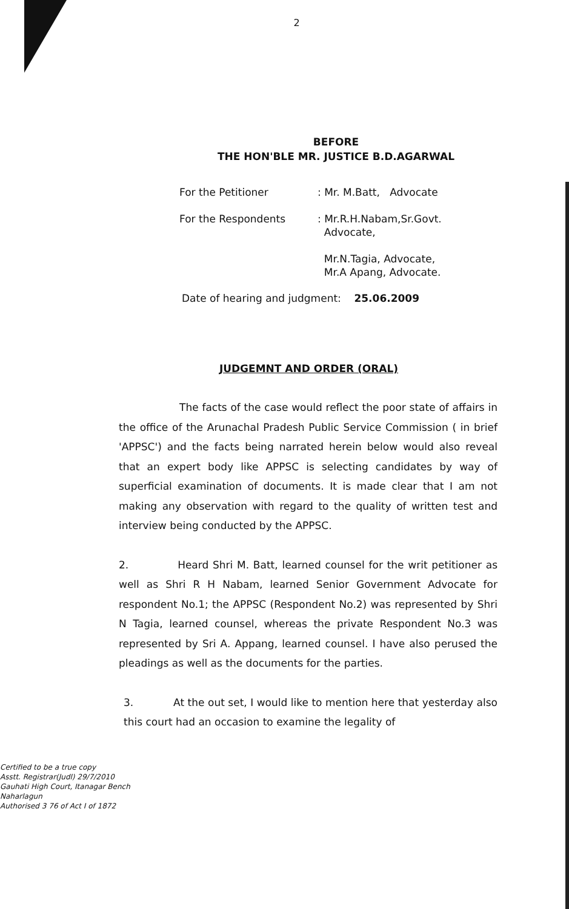2
BEFORE
THE HON'BLE MR. JUSTICE B.D.AGARWAL
| For the Petitioner | : Mr. M.Batt, Advocate |
| For the Respondents | : Mr.R.H.Nabam,Sr.Govt. Advocate, Mr.N.Tagia, Advocate, Mr.A Apang, Advocate. |
Date of hearing and judgment: 25.06.2009
JUDGEMNT AND ORDER (ORAL)
The facts of the case would reflect the poor state of affairs in the office of the Arunachal Pradesh Public Service Commission ( in brief 'APPSC') and the facts being narrated herein below would also reveal that an expert body like APPSC is selecting candidates by way of superficial examination of documents. It is made clear that I am not making any observation with regard to the quality of written test and interview being conducted by the APPSC.
2. Heard Shri M. Batt, learned counsel for the writ petitioner as well as Shri R H Nabam, learned Senior Government Advocate for respondent No.1; the APPSC (Respondent No.2) was represented by Shri N Tagia, learned counsel, whereas the private Respondent No.3 was represented by Sri A. Appang, learned counsel. I have also perused the pleadings as well as the documents for the parties.
3. At the out set, I would like to mention here that yesterday also this court had an occasion to examine the legality of
Certified to be a true copy
Asstt. Registrar(Judl) 29/7/2010
Gauhati High Court, Itanagar Bench
Naharlagun
Authorised 3 76 of Act I of 1872